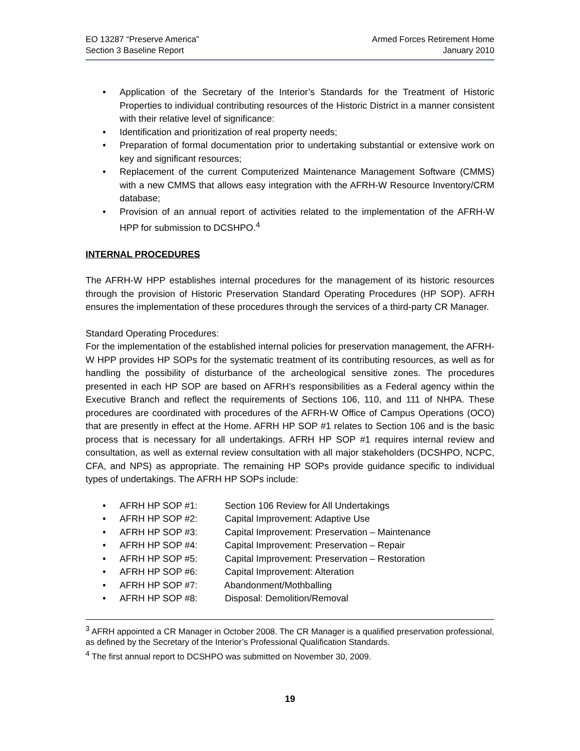EO 13287 “Preserve America”
Section 3 Baseline Report
Armed Forces Retirement Home
January 2010
• Application of the Secretary of the Interior’s Standards for the Treatment of Historic Properties to individual contributing resources of the Historic District in a manner consistent with their relative level of significance:
• Identification and prioritization of real property needs;
• Preparation of formal documentation prior to undertaking substantial or extensive work on key and significant resources;
• Replacement of the current Computerized Maintenance Management Software (CMMS) with a new CMMS that allows easy integration with the AFRH-W Resource Inventory/CRM database;
• Provision of an annual report of activities related to the implementation of the AFRH-W HPP for submission to DCSHPO.<sup>4</sup>
INTERNAL PROCEDURES
The AFRH-W HPP establishes internal procedures for the management of its historic resources through the provision of Historic Preservation Standard Operating Procedures (HP SOP). AFRH ensures the implementation of these procedures through the services of a third-party CR Manager.
Standard Operating Procedures:
For the implementation of the established internal policies for preservation management, the AFRH-W HPP provides HP SOPs for the systematic treatment of its contributing resources, as well as for handling the possibility of disturbance of the archeological sensitive zones. The procedures presented in each HP SOP are based on AFRH’s responsibilities as a Federal agency within the Executive Branch and reflect the requirements of Sections 106, 110, and 111 of NHPA. These procedures are coordinated with procedures of the AFRH-W Office of Campus Operations (OCO) that are presently in effect at the Home. AFRH HP SOP #1 relates to Section 106 and is the basic process that is necessary for all undertakings. AFRH HP SOP #1 requires internal review and consultation, as well as external review consultation with all major stakeholders (DCSHPO, NCPC, CFA, and NPS) as appropriate. The remaining HP SOPs provide guidance specific to individual types of undertakings. The AFRH HP SOPs include:
• AFRH HP SOP #1: Section 106 Review for All Undertakings
• AFRH HP SOP #2: Capital Improvement: Adaptive Use
• AFRH HP SOP #3: Capital Improvement: Preservation – Maintenance
• AFRH HP SOP #4: Capital Improvement: Preservation – Repair
• AFRH HP SOP #5: Capital Improvement: Preservation – Restoration
• AFRH HP SOP #6: Capital Improvement: Alteration
• AFRH HP SOP #7: Abandonment/Mothballing
• AFRH HP SOP #8: Disposal: Demolition/Removal
<sup>3</sup> AFRH appointed a CR Manager in October 2008. The CR Manager is a qualified preservation professional, as defined by the Secretary of the Interior’s Professional Qualification Standards.
<sup>4</sup> The first annual report to DCSHPO was submitted on November 30, 2009.
19